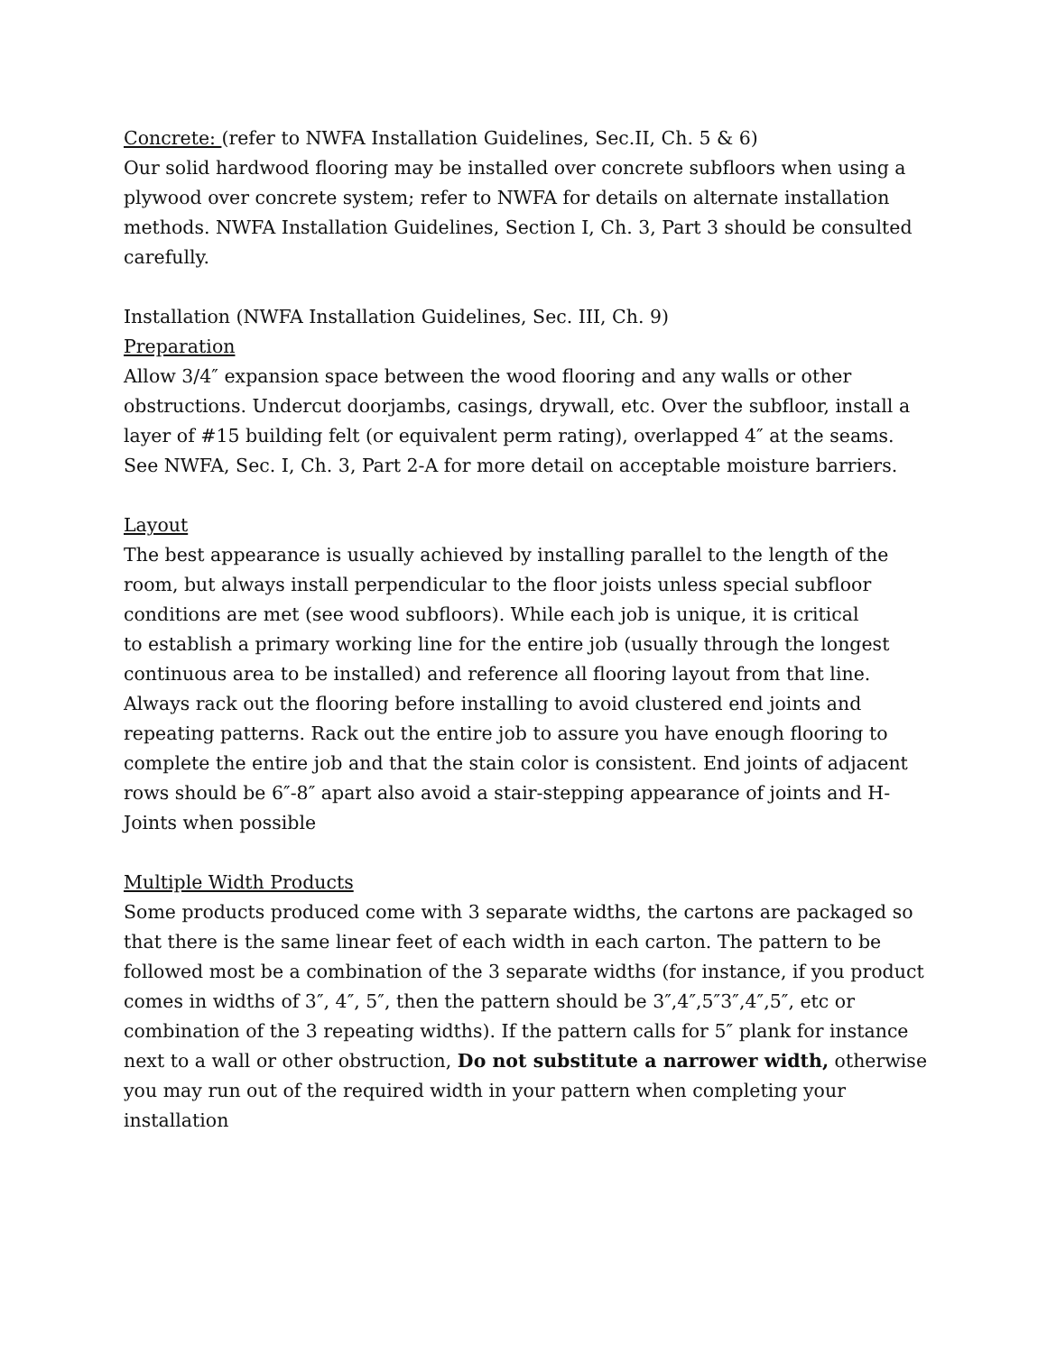Concrete: (refer to NWFA Installation Guidelines, Sec.II, Ch. 5 & 6)
Our solid hardwood flooring may be installed over concrete subfloors when using a plywood over concrete system; refer to NWFA for details on alternate installation methods. NWFA Installation Guidelines, Section I, Ch. 3, Part 3 should be consulted carefully.
Installation (NWFA Installation Guidelines, Sec. III, Ch. 9)
Preparation
Allow 3/4″ expansion space between the wood flooring and any walls or other obstructions. Undercut doorjambs, casings, drywall, etc. Over the subfloor, install a layer of #15 building felt (or equivalent perm rating), overlapped 4″ at the seams. See NWFA, Sec. I, Ch. 3, Part 2-A for more detail on acceptable moisture barriers.
Layout
The best appearance is usually achieved by installing parallel to the length of the room, but always install perpendicular to the floor joists unless special subfloor conditions are met (see wood subfloors). While each job is unique, it is critical
to establish a primary working line for the entire job (usually through the longest continuous area to be installed) and reference all flooring layout from that line. Always rack out the flooring before installing to avoid clustered end joints and repeating patterns. Rack out the entire job to assure you have enough flooring to complete the entire job and that the stain color is consistent. End joints of adjacent rows should be 6″-8″ apart also avoid a stair-stepping appearance of joints and H-Joints when possible
Multiple Width Products
Some products produced come with 3 separate widths, the cartons are packaged so that there is the same linear feet of each width in each carton. The pattern to be followed most be a combination of the 3 separate widths (for instance, if you product comes in widths of 3″, 4″, 5″, then the pattern should be 3″,4″,5″3″,4″,5″, etc or combination of the 3 repeating widths). If the pattern calls for 5″ plank for instance next to a wall or other obstruction, Do not substitute a narrower width, otherwise you may run out of the required width in your pattern when completing your installation